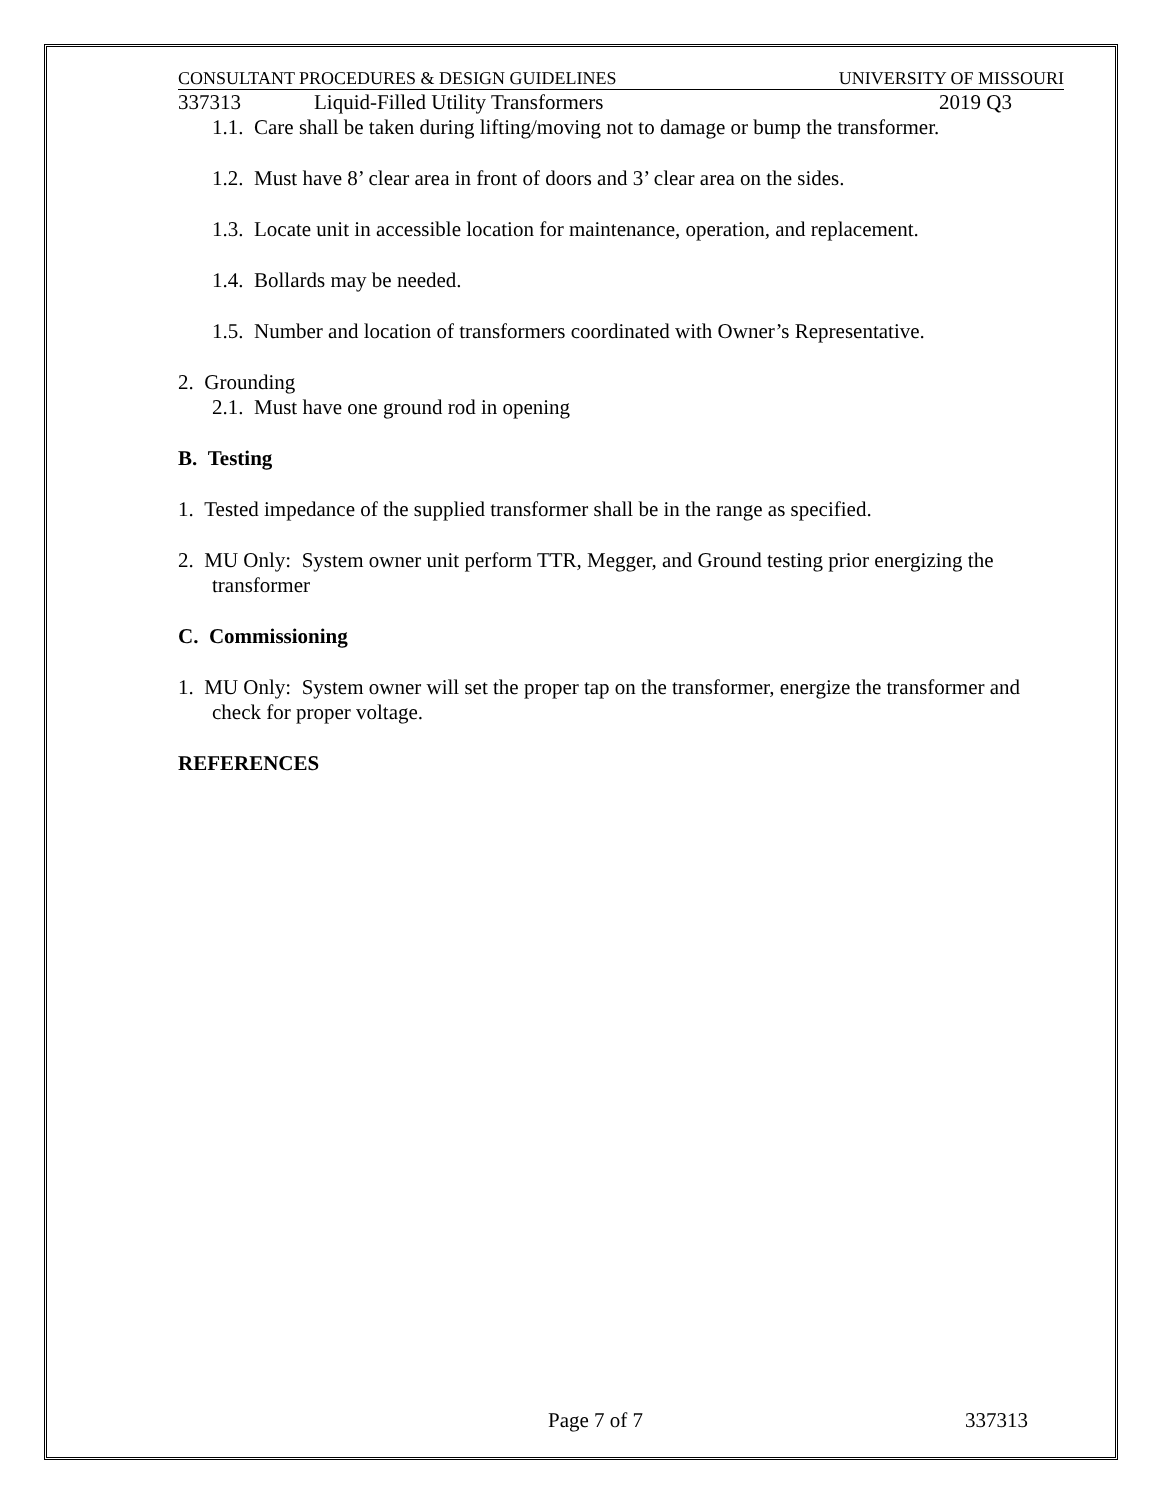CONSULTANT PROCEDURES & DESIGN GUIDELINES UNIVERSITY OF MISSOURI
337313 Liquid-Filled Utility Transformers 2019 Q3
1.1. Care shall be taken during lifting/moving not to damage or bump the transformer.
1.2. Must have 8’ clear area in front of doors and 3’ clear area on the sides.
1.3. Locate unit in accessible location for maintenance, operation, and replacement.
1.4. Bollards may be needed.
1.5. Number and location of transformers coordinated with Owner’s Representative.
2. Grounding
2.1. Must have one ground rod in opening
B. Testing
1. Tested impedance of the supplied transformer shall be in the range as specified.
2. MU Only: System owner unit perform TTR, Megger, and Ground testing prior energizing the transformer
C. Commissioning
1. MU Only: System owner will set the proper tap on the transformer, energize the transformer and check for proper voltage.
REFERENCES
Page 7 of 7 337313